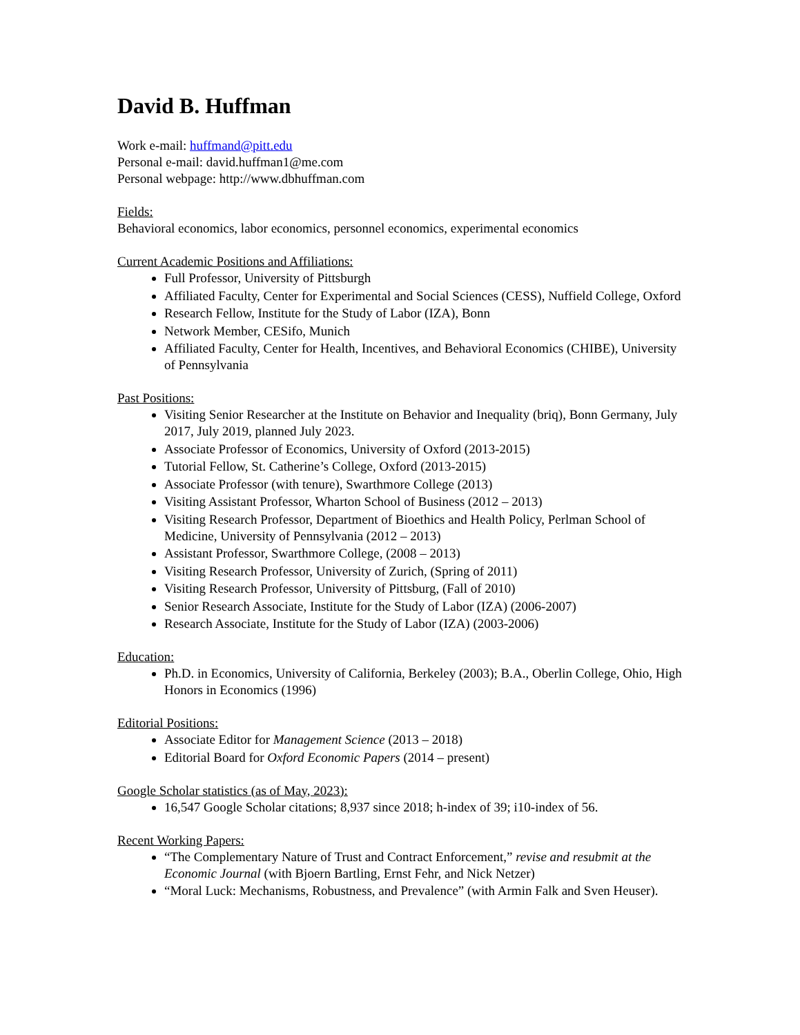David B. Huffman
Work e-mail: huffmand@pitt.edu
Personal e-mail: david.huffman1@me.com
Personal webpage: http://www.dbhuffman.com
Fields:
Behavioral economics, labor economics, personnel economics, experimental economics
Current Academic Positions and Affiliations:
Full Professor, University of Pittsburgh
Affiliated Faculty, Center for Experimental and Social Sciences (CESS), Nuffield College, Oxford
Research Fellow, Institute for the Study of Labor (IZA), Bonn
Network Member, CESifo, Munich
Affiliated Faculty, Center for Health, Incentives, and Behavioral Economics (CHIBE), University of Pennsylvania
Past Positions:
Visiting Senior Researcher at the Institute on Behavior and Inequality (briq), Bonn Germany, July 2017, July 2019, planned July 2023.
Associate Professor of Economics, University of Oxford (2013-2015)
Tutorial Fellow, St. Catherine’s College, Oxford (2013-2015)
Associate Professor (with tenure), Swarthmore College (2013)
Visiting Assistant Professor, Wharton School of Business (2012 – 2013)
Visiting Research Professor, Department of Bioethics and Health Policy, Perlman School of Medicine, University of Pennsylvania (2012 – 2013)
Assistant Professor, Swarthmore College, (2008 – 2013)
Visiting Research Professor, University of Zurich, (Spring of 2011)
Visiting Research Professor, University of Pittsburg, (Fall of 2010)
Senior Research Associate, Institute for the Study of Labor (IZA) (2006-2007)
Research Associate, Institute for the Study of Labor (IZA) (2003-2006)
Education:
Ph.D. in Economics, University of California, Berkeley (2003); B.A., Oberlin College, Ohio, High Honors in Economics (1996)
Editorial Positions:
Associate Editor for Management Science (2013 – 2018)
Editorial Board for Oxford Economic Papers (2014 – present)
Google Scholar statistics (as of May, 2023):
16,547 Google Scholar citations; 8,937 since 2018; h-index of 39; i10-index of 56.
Recent Working Papers:
“The Complementary Nature of Trust and Contract Enforcement,” revise and resubmit at the Economic Journal (with Bjoern Bartling, Ernst Fehr, and Nick Netzer)
“Moral Luck: Mechanisms, Robustness, and Prevalence” (with Armin Falk and Sven Heuser).